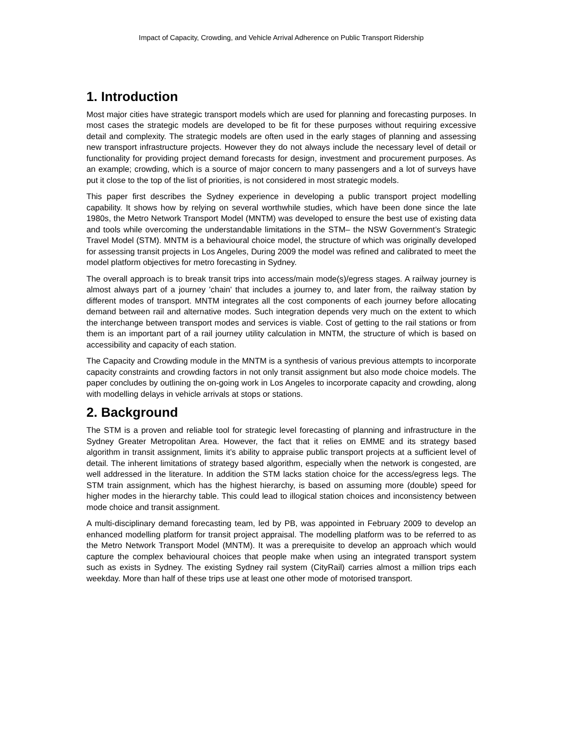Impact of Capacity, Crowding, and Vehicle Arrival Adherence on Public Transport Ridership
1. Introduction
Most major cities have strategic transport models which are used for planning and forecasting purposes. In most cases the strategic models are developed to be fit for these purposes without requiring excessive detail and complexity. The strategic models are often used in the early stages of planning and assessing new transport infrastructure projects. However they do not always include the necessary level of detail or functionality for providing project demand forecasts for design, investment and procurement purposes. As an example; crowding, which is a source of major concern to many passengers and a lot of surveys have put it close to the top of the list of priorities, is not considered in most strategic models.
This paper first describes the Sydney experience in developing a public transport project modelling capability. It shows how by relying on several worthwhile studies, which have been done since the late 1980s, the Metro Network Transport Model (MNTM) was developed to ensure the best use of existing data and tools while overcoming the understandable limitations in the STM– the NSW Government’s Strategic Travel Model (STM). MNTM is a behavioural choice model, the structure of which was originally developed for assessing transit projects in Los Angeles, During 2009 the model was refined and calibrated to meet the model platform objectives for metro forecasting in Sydney.
The overall approach is to break transit trips into access/main mode(s)/egress stages. A railway journey is almost always part of a journey 'chain' that includes a journey to, and later from, the railway station by different modes of transport. MNTM integrates all the cost components of each journey before allocating demand between rail and alternative modes. Such integration depends very much on the extent to which the interchange between transport modes and services is viable. Cost of getting to the rail stations or from them is an important part of a rail journey utility calculation in MNTM, the structure of which is based on accessibility and capacity of each station.
The Capacity and Crowding module in the MNTM is a synthesis of various previous attempts to incorporate capacity constraints and crowding factors in not only transit assignment but also mode choice models. The paper concludes by outlining the on-going work in Los Angeles to incorporate capacity and crowding, along with modelling delays in vehicle arrivals at stops or stations.
2. Background
The STM is a proven and reliable tool for strategic level forecasting of planning and infrastructure in the Sydney Greater Metropolitan Area. However, the fact that it relies on EMME and its strategy based algorithm in transit assignment, limits it’s ability to appraise public transport projects at a sufficient level of detail. The inherent limitations of strategy based algorithm, especially when the network is congested, are well addressed in the literature. In addition the STM lacks station choice for the access/egress legs. The STM train assignment, which has the highest hierarchy, is based on assuming more (double) speed for higher modes in the hierarchy table. This could lead to illogical station choices and inconsistency between mode choice and transit assignment.
A multi-disciplinary demand forecasting team, led by PB, was appointed in February 2009 to develop an enhanced modelling platform for transit project appraisal. The modelling platform was to be referred to as the Metro Network Transport Model (MNTM). It was a prerequisite to develop an approach which would capture the complex behavioural choices that people make when using an integrated transport system such as exists in Sydney. The existing Sydney rail system (CityRail) carries almost a million trips each weekday. More than half of these trips use at least one other mode of motorised transport.